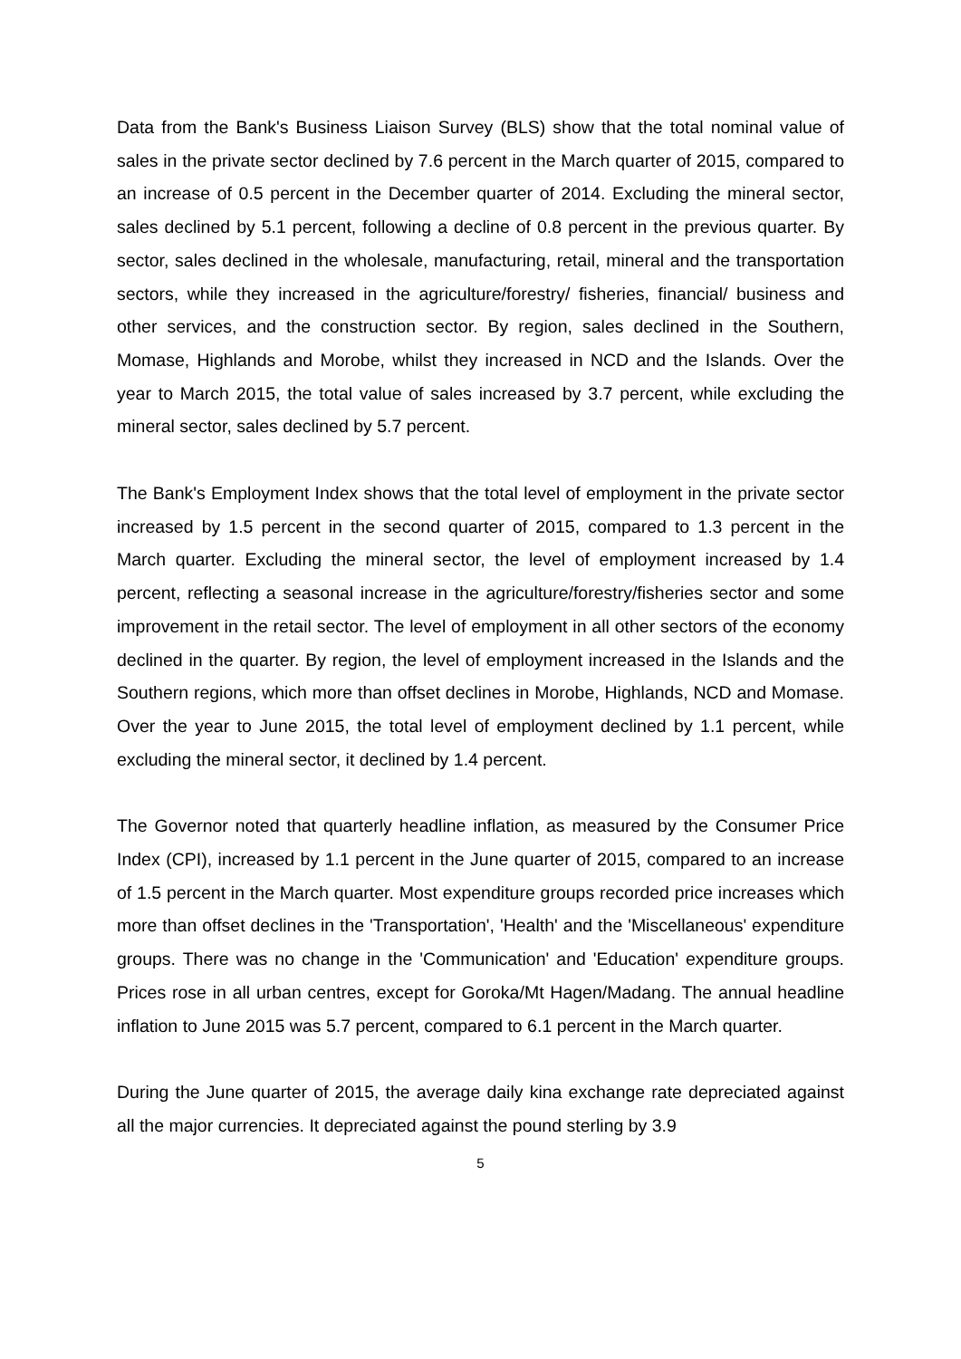Data from the Bank's Business Liaison Survey (BLS) show that the total nominal value of sales in the private sector declined by 7.6 percent in the March quarter of 2015, compared to an increase of 0.5 percent in the December quarter of 2014. Excluding the mineral sector, sales declined by 5.1 percent, following a decline of 0.8 percent in the previous quarter. By sector, sales declined in the wholesale, manufacturing, retail, mineral and the transportation sectors, while they increased in the agriculture/forestry/ fisheries, financial/ business and other services, and the construction sector. By region, sales declined in the Southern, Momase, Highlands and Morobe, whilst they increased in NCD and the Islands. Over the year to March 2015, the total value of sales increased by 3.7 percent, while excluding the mineral sector, sales declined by 5.7 percent.
The Bank's Employment Index shows that the total level of employment in the private sector increased by 1.5 percent in the second quarter of 2015, compared to 1.3 percent in the March quarter. Excluding the mineral sector, the level of employment increased by 1.4 percent, reflecting a seasonal increase in the agriculture/forestry/fisheries sector and some improvement in the retail sector. The level of employment in all other sectors of the economy declined in the quarter. By region, the level of employment increased in the Islands and the Southern regions, which more than offset declines in Morobe, Highlands, NCD and Momase. Over the year to June 2015, the total level of employment declined by 1.1 percent, while excluding the mineral sector, it declined by 1.4 percent.
The Governor noted that quarterly headline inflation, as measured by the Consumer Price Index (CPI), increased by 1.1 percent in the June quarter of 2015, compared to an increase of 1.5 percent in the March quarter. Most expenditure groups recorded price increases which more than offset declines in the 'Transportation', 'Health' and the 'Miscellaneous' expenditure groups. There was no change in the 'Communication' and 'Education' expenditure groups. Prices rose in all urban centres, except for Goroka/Mt Hagen/Madang. The annual headline inflation to June 2015 was 5.7 percent, compared to 6.1 percent in the March quarter.
During the June quarter of 2015, the average daily kina exchange rate depreciated against all the major currencies. It depreciated against the pound sterling by 3.9
5